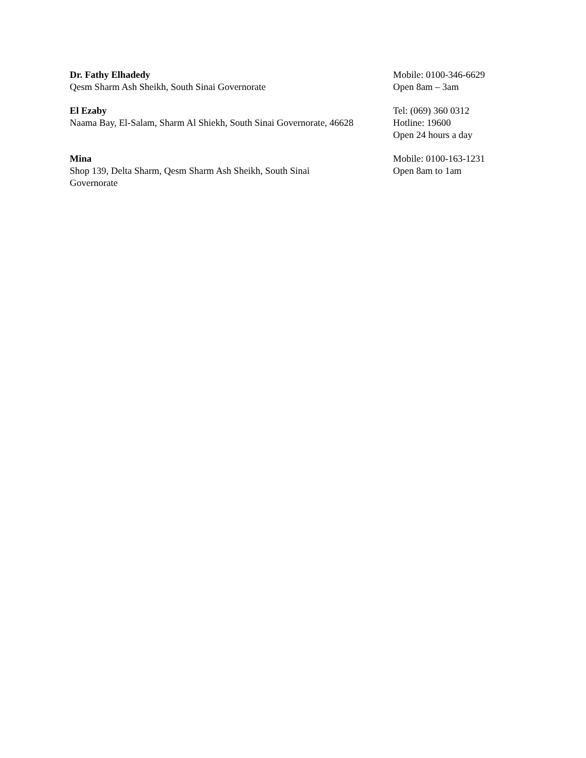| Dr. Fathy Elhadedy Qesm Sharm Ash Sheikh, South Sinai Governorate | Mobile: 0100-346-6629 Open 8am – 3am |
| El Ezaby Naama Bay, El-Salam, Sharm Al Shiekh, South Sinai Governorate, 46628 | Tel: (069) 360 0312 Hotline: 19600 Open 24 hours a day |
| Mina Shop 139, Delta Sharm, Qesm Sharm Ash Sheikh, South Sinai Governorate | Mobile: 0100-163-1231 Open 8am to 1am |